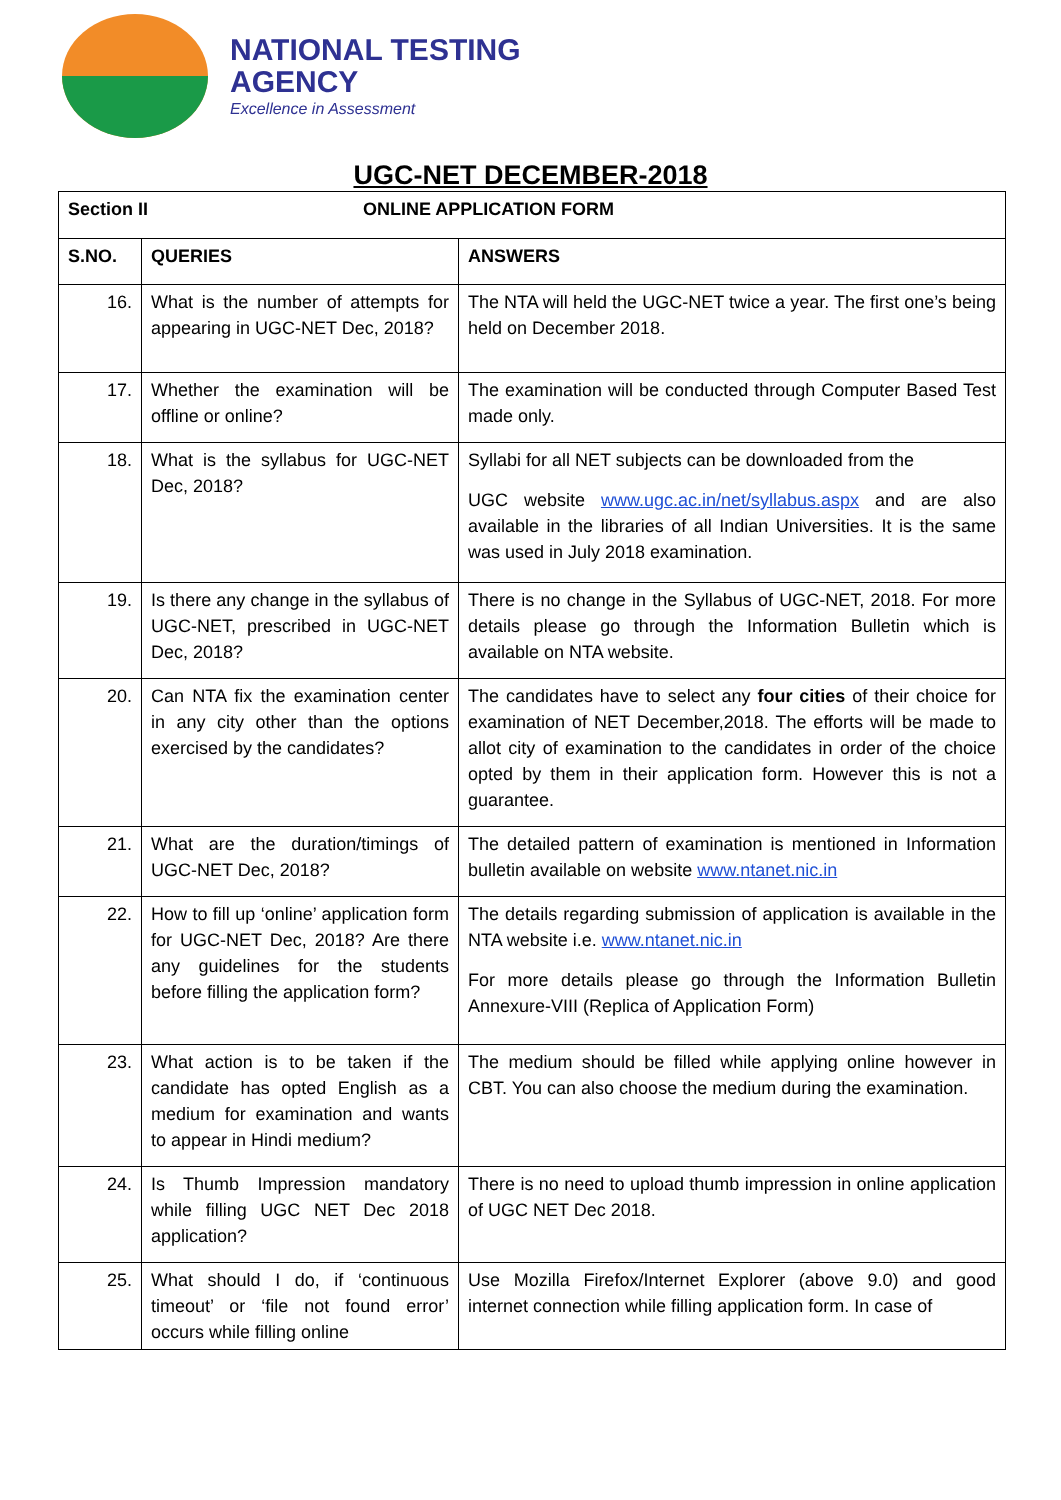NATIONAL TESTING
AGENCY
Excellence in Assessment
UGC-NET DECEMBER-2018
| Section II ONLINE APPLICATION FORM | | |
| S.NO. | QUERIES | ANSWERS |
| 16. | What is the number of attempts for appearing in UGC-NET Dec, 2018? | The NTA will held the UGC-NET twice a year. The first one’s being held on December 2018. |
| 17. | Whether the examination will be offline or online? | The examination will be conducted through Computer Based Test made only. |
| 18. | What is the syllabus for UGC-NET Dec, 2018? | Syllabi for all NET subjects can be downloaded from the UGC website www.ugc.ac.in/net/syllabus.aspx and are also available in the libraries of all Indian Universities. It is the same was used in July 2018 examination. |
| 19. | Is there any change in the syllabus of UGC-NET, prescribed in UGC-NET Dec, 2018? | There is no change in the Syllabus of UGC-NET, 2018. For more details please go through the Information Bulletin which is available on NTA website. |
| 20. | Can NTA fix the examination center in any city other than the options exercised by the candidates? | The candidates have to select any four cities of their choice for examination of NET December,2018. The efforts will be made to allot city of examination to the candidates in order of the choice opted by them in their application form. However this is not a guarantee. |
| 21. | What are the duration/timings of UGC-NET Dec, 2018? | The detailed pattern of examination is mentioned in Information bulletin available on website www.ntanet.nic.in |
| 22. | How to fill up ‘online’ application form for UGC-NET Dec, 2018? Are there any guidelines for the students before filling the application form? | The details regarding submission of application is available in the NTA website i.e. www.ntanet.nic.in For more details please go through the Information Bulletin Annexure-VIII (Replica of Application Form) |
| 23. | What action is to be taken if the candidate has opted English as a medium for examination and wants to appear in Hindi medium? | The medium should be filled while applying online however in CBT. You can also choose the medium during the examination. |
| 24. | Is Thumb Impression mandatory while filling UGC NET Dec 2018 application? | There is no need to upload thumb impression in online application of UGC NET Dec 2018. |
| 25. | What should I do, if ‘continuous timeout’ or ‘file not found error’ occurs while filling online | Use Mozilla Firefox/Internet Explorer (above 9.0) and good internet connection while filling application form. In case of |